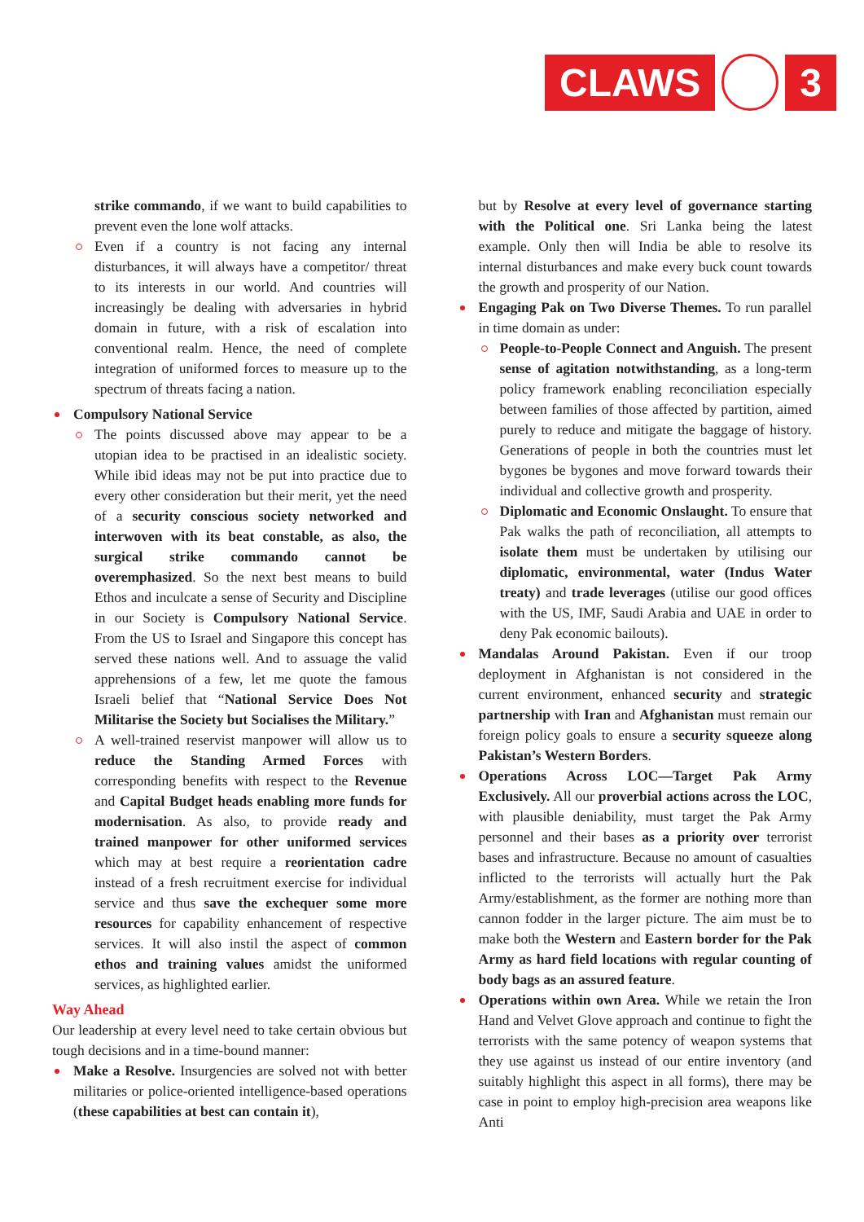CLAWS 3
strike commando, if we want to build capabilities to prevent even the lone wolf attacks.
Even if a country is not facing any internal disturbances, it will always have a competitor/ threat to its interests in our world. And countries will increasingly be dealing with adversaries in hybrid domain in future, with a risk of escalation into conventional realm. Hence, the need of complete integration of uniformed forces to measure up to the spectrum of threats facing a nation.
Compulsory National Service
The points discussed above may appear to be a utopian idea to be practised in an idealistic society. While ibid ideas may not be put into practice due to every other consideration but their merit, yet the need of a security conscious society networked and interwoven with its beat constable, as also, the surgical strike commando cannot be overemphasized. So the next best means to build Ethos and inculcate a sense of Security and Discipline in our Society is Compulsory National Service. From the US to Israel and Singapore this concept has served these nations well. And to assuage the valid apprehensions of a few, let me quote the famous Israeli belief that “National Service Does Not Militarise the Society but Socialises the Military.”
A well-trained reservist manpower will allow us to reduce the Standing Armed Forces with corresponding benefits with respect to the Revenue and Capital Budget heads enabling more funds for modernisation. As also, to provide ready and trained manpower for other uniformed services which may at best require a reorientation cadre instead of a fresh recruitment exercise for individual service and thus save the exchequer some more resources for capability enhancement of respective services. It will also instil the aspect of common ethos and training values amidst the uniformed services, as highlighted earlier.
Way Ahead
Our leadership at every level need to take certain obvious but tough decisions and in a time-bound manner:
Make a Resolve. Insurgencies are solved not with better militaries or police-oriented intelligence-based operations (these capabilities at best can contain it),
but by Resolve at every level of governance starting with the Political one. Sri Lanka being the latest example. Only then will India be able to resolve its internal disturbances and make every buck count towards the growth and prosperity of our Nation.
Engaging Pak on Two Diverse Themes. To run parallel in time domain as under:
People-to-People Connect and Anguish. The present sense of agitation notwithstanding, as a long-term policy framework enabling reconciliation especially between families of those affected by partition, aimed purely to reduce and mitigate the baggage of history. Generations of people in both the countries must let bygones be bygones and move forward towards their individual and collective growth and prosperity.
Diplomatic and Economic Onslaught. To ensure that Pak walks the path of reconciliation, all attempts to isolate them must be undertaken by utilising our diplomatic, environmental, water (Indus Water treaty) and trade leverages (utilise our good offices with the US, IMF, Saudi Arabia and UAE in order to deny Pak economic bailouts).
Mandalas Around Pakistan. Even if our troop deployment in Afghanistan is not considered in the current environment, enhanced security and strategic partnership with Iran and Afghanistan must remain our foreign policy goals to ensure a security squeeze along Pakistan’s Western Borders.
Operations Across LOC—Target Pak Army Exclusively. All our proverbial actions across the LOC, with plausible deniability, must target the Pak Army personnel and their bases as a priority over terrorist bases and infrastructure. Because no amount of casualties inflicted to the terrorists will actually hurt the Pak Army/establishment, as the former are nothing more than cannon fodder in the larger picture. The aim must be to make both the Western and Eastern border for the Pak Army as hard field locations with regular counting of body bags as an assured feature.
Operations within own Area. While we retain the Iron Hand and Velvet Glove approach and continue to fight the terrorists with the same potency of weapon systems that they use against us instead of our entire inventory (and suitably highlight this aspect in all forms), there may be case in point to employ high-precision area weapons like Anti